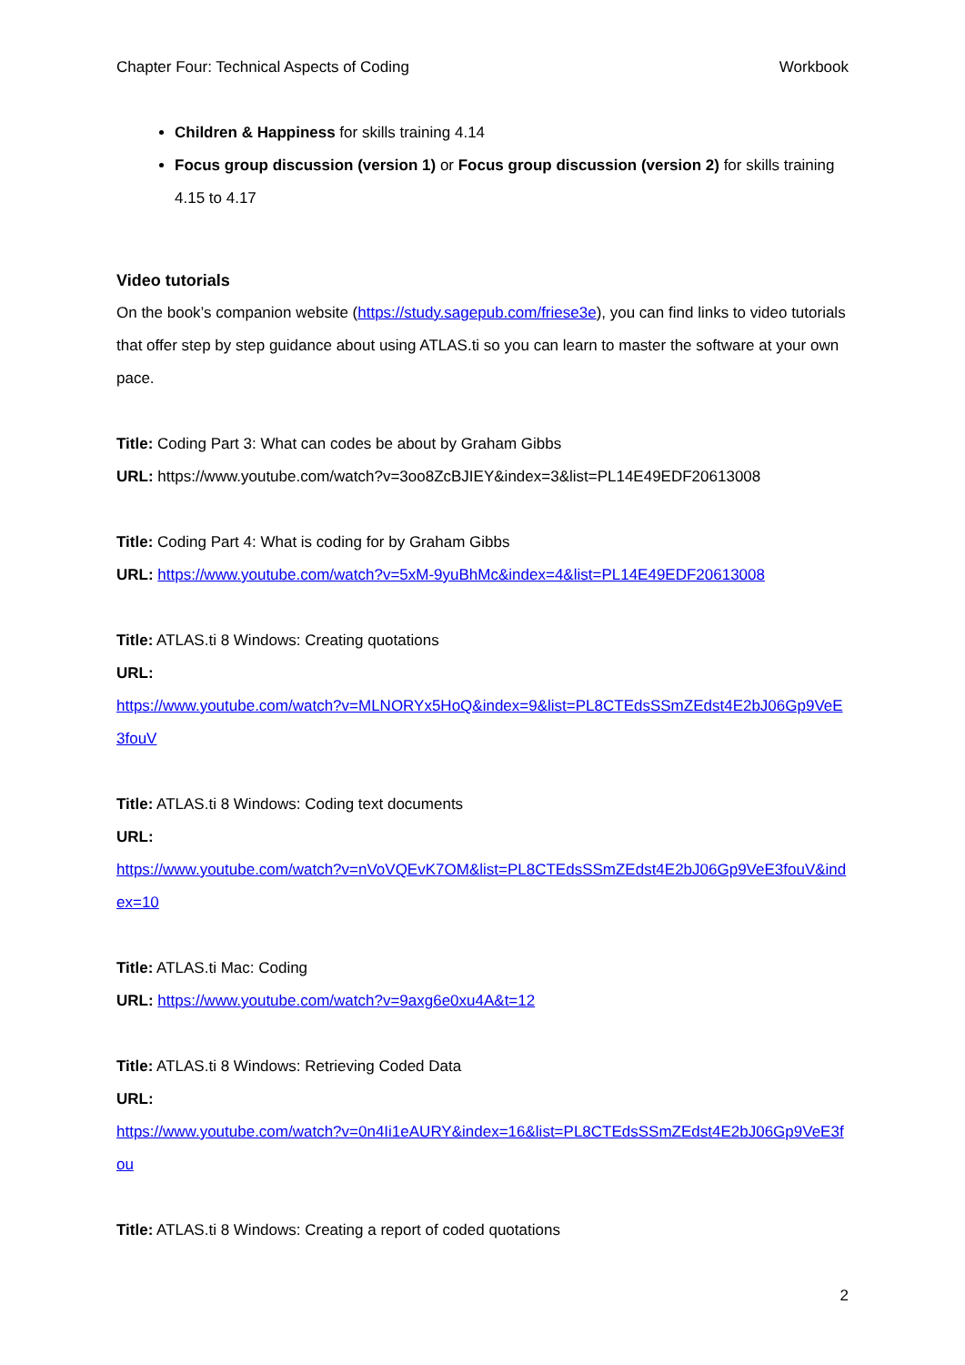Chapter Four: Technical Aspects of Coding Workbook
Children & Happiness for skills training 4.14
Focus group discussion (version 1) or Focus group discussion (version 2) for skills training 4.15 to 4.17
Video tutorials
On the book’s companion website (https://study.sagepub.com/friese3e), you can find links to video tutorials that offer step by step guidance about using ATLAS.ti so you can learn to master the software at your own pace.
Title: Coding Part 3: What can codes be about by Graham Gibbs
URL: https://www.youtube.com/watch?v=3oo8ZcBJIEY&index=3&list=PL14E49EDF20613008
Title: Coding Part 4: What is coding for by Graham Gibbs
URL: https://www.youtube.com/watch?v=5xM-9yuBhMc&index=4&list=PL14E49EDF20613008
Title: ATLAS.ti 8 Windows: Creating quotations
URL:
https://www.youtube.com/watch?v=MLNORYx5HoQ&index=9&list=PL8CTEdsSSmZEdst4E2bJ06Gp9VeE3fouV
Title: ATLAS.ti 8 Windows: Coding text documents
URL:
https://www.youtube.com/watch?v=nVoVQEvK7OM&list=PL8CTEdsSSmZEdst4E2bJ06Gp9VeE3fouV&index=10
Title: ATLAS.ti Mac: Coding
URL: https://www.youtube.com/watch?v=9axg6e0xu4A&t=12
Title: ATLAS.ti 8 Windows: Retrieving Coded Data
URL:
https://www.youtube.com/watch?v=0n4Ii1eAURY&index=16&list=PL8CTEdsSSmZEdst4E2bJ06Gp9VeE3fou
Title: ATLAS.ti 8 Windows: Creating a report of coded quotations
2